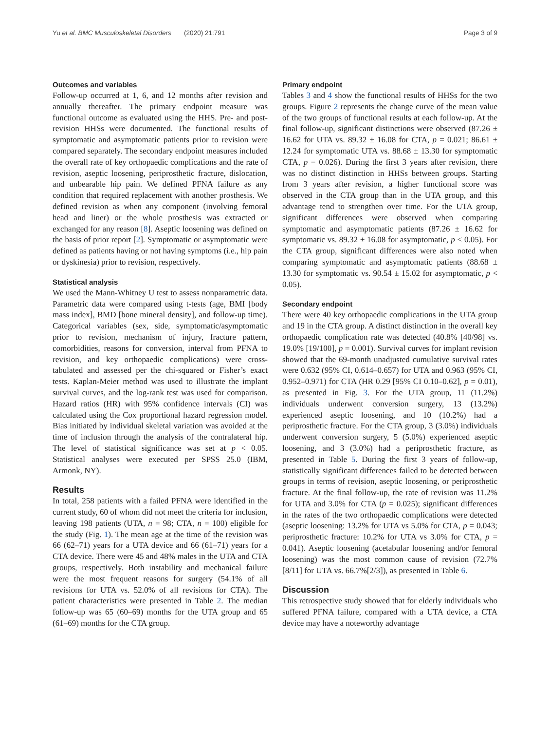Yu et al. BMC Musculoskeletal Disorders (2020) 21:791 Page 3 of 9
Outcomes and variables
Follow-up occurred at 1, 6, and 12 months after revision and annually thereafter. The primary endpoint measure was functional outcome as evaluated using the HHS. Pre- and post-revision HHSs were documented. The functional results of symptomatic and asymptomatic patients prior to revision were compared separately. The secondary endpoint measures included the overall rate of key orthopaedic complications and the rate of revision, aseptic loosening, periprosthetic fracture, dislocation, and unbearable hip pain. We defined PFNA failure as any condition that required replacement with another prosthesis. We defined revision as when any component (involving femoral head and liner) or the whole prosthesis was extracted or exchanged for any reason [8]. Aseptic loosening was defined on the basis of prior report [2]. Symptomatic or asymptomatic were defined as patients having or not having symptoms (i.e., hip pain or dyskinesia) prior to revision, respectively.
Statistical analysis
We used the Mann-Whitney U test to assess nonparametric data. Parametric data were compared using t-tests (age, BMI [body mass index], BMD [bone mineral density], and follow-up time). Categorical variables (sex, side, symptomatic/asymptomatic prior to revision, mechanism of injury, fracture pattern, comorbidities, reasons for conversion, interval from PFNA to revision, and key orthopaedic complications) were cross-tabulated and assessed per the chi-squared or Fisher’s exact tests. Kaplan-Meier method was used to illustrate the implant survival curves, and the log-rank test was used for comparison. Hazard ratios (HR) with 95% confidence intervals (CI) was calculated using the Cox proportional hazard regression model. Bias initiated by individual skeletal variation was avoided at the time of inclusion through the analysis of the contralateral hip. The level of statistical significance was set at p < 0.05. Statistical analyses were executed per SPSS 25.0 (IBM, Armonk, NY).
Results
In total, 258 patients with a failed PFNA were identified in the current study, 60 of whom did not meet the criteria for inclusion, leaving 198 patients (UTA, n = 98; CTA, n = 100) eligible for the study (Fig. 1). The mean age at the time of the revision was 66 (62–71) years for a UTA device and 66 (61–71) years for a CTA device. There were 45 and 48% males in the UTA and CTA groups, respectively. Both instability and mechanical failure were the most frequent reasons for surgery (54.1% of all revisions for UTA vs. 52.0% of all revisions for CTA). The patient characteristics were presented in Table 2. The median follow-up was 65 (60–69) months for the UTA group and 65 (61–69) months for the CTA group.
Primary endpoint
Tables 3 and 4 show the functional results of HHSs for the two groups. Figure 2 represents the change curve of the mean value of the two groups of functional results at each follow-up. At the final follow-up, significant distinctions were observed (87.26 ± 16.62 for UTA vs. 89.32 ± 16.08 for CTA, p = 0.021; 86.61 ± 12.24 for symptomatic UTA vs. 88.68 ± 13.30 for symptomatic CTA, p = 0.026). During the first 3 years after revision, there was no distinct distinction in HHSs between groups. Starting from 3 years after revision, a higher functional score was observed in the CTA group than in the UTA group, and this advantage tend to strengthen over time. For the UTA group, significant differences were observed when comparing symptomatic and asymptomatic patients (87.26 ± 16.62 for symptomatic vs. 89.32 ± 16.08 for asymptomatic, p < 0.05). For the CTA group, significant differences were also noted when comparing symptomatic and asymptomatic patients (88.68 ± 13.30 for symptomatic vs. 90.54 ± 15.02 for asymptomatic, p < 0.05).
Secondary endpoint
There were 40 key orthopaedic complications in the UTA group and 19 in the CTA group. A distinct distinction in the overall key orthopaedic complication rate was detected (40.8% [40/98] vs. 19.0% [19/100], p = 0.001). Survival curves for implant revision showed that the 69-month unadjusted cumulative survival rates were 0.632 (95% CI, 0.614–0.657) for UTA and 0.963 (95% CI, 0.952–0.971) for CTA (HR 0.29 [95% CI 0.10–0.62], p = 0.01), as presented in Fig. 3. For the UTA group, 11 (11.2%) individuals underwent conversion surgery, 13 (13.2%) experienced aseptic loosening, and 10 (10.2%) had a periprosthetic fracture. For the CTA group, 3 (3.0%) individuals underwent conversion surgery, 5 (5.0%) experienced aseptic loosening, and 3 (3.0%) had a periprosthetic fracture, as presented in Table 5. During the first 3 years of follow-up, statistically significant differences failed to be detected between groups in terms of revision, aseptic loosening, or periprosthetic fracture. At the final follow-up, the rate of revision was 11.2% for UTA and 3.0% for CTA (p = 0.025); significant differences in the rates of the two orthopaedic complications were detected (aseptic loosening: 13.2% for UTA vs 5.0% for CTA, p = 0.043; periprosthetic fracture: 10.2% for UTA vs 3.0% for CTA, p = 0.041). Aseptic loosening (acetabular loosening and/or femoral loosening) was the most common cause of revision (72.7%[8/11] for UTA vs. 66.7%[2/3]), as presented in Table 6.
Discussion
This retrospective study showed that for elderly individuals who suffered PFNA failure, compared with a UTA device, a CTA device may have a noteworthy advantage